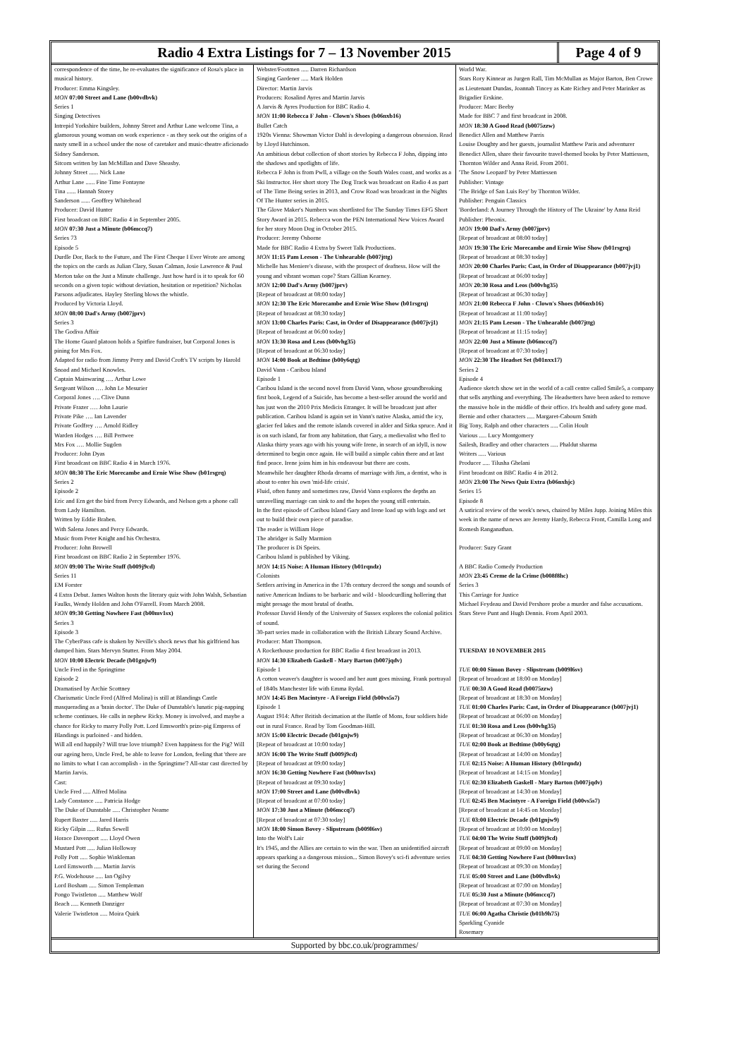Radio 4 Extra Listings for 7 – 13 November 2015
Page 4 of 9
correspondence of the time, he re-evaluates the significance of Rosa's place in musical history.
Producer: Emma Kingsley.
MON 07:00 Street and Lane (b00vdbvk)
Series 1
Singing Detectives
Intrepid Yorkshire builders, Johnny Street and Arthur Lane welcome Tina, a glamorous young woman on work experience - as they seek out the origins of a nasty smell in a school under the nose of caretaker and music-theatre aficionado Sidney Sanderson.
Sitcom written by Ian McMillan and Dave Sheasby.
Johnny Street ...... Nick Lane
Arthur Lane ...... Fine Time Fontayne
Tina ...... Hannah Storey
Sanderson ...... Geoffrey Whitehead
Producer: David Hunter
First broadcast on BBC Radio 4 in September 2005.
MON 07:30 Just a Minute (b06mccq7)
Series 73
Episode 5
Durdle Dor, Back to the Future, and The First Cheque I Ever Wrote are among the topics on the cards as Julian Clary, Susan Calman, Josie Lawrence & Paul Merton take on the Just a Minute challenge. Just how hard is it to speak for 60 seconds on a given topic without deviation, hesitation or repetition? Nicholas Parsons adjudicates. Hayley Sterling blows the whistle.
Produced by Victoria Lloyd.
MON 08:00 Dad's Army (b007jprv)
Series 3
The Godiva Affair
The Home Guard platoon holds a Spitfire fundraiser, but Corporal Jones is pining for Mrs Fox.
Adapted for radio from Jimmy Perry and David Croft's TV scripts by Harold Snoad and Michael Knowles.
Captain Mainwaring …. Arthur Lowe
Sergeant Wilson …. John Le Mesurier
Corporal Jones …. Clive Dunn
Private Frazer …. John Laurie
Private Pike …. Ian Lavender
Private Godfrey …. Arnold Ridley
Warden Hodges …. Bill Pertwee
Mrs Fox …. Mollie Sugden
Producer: John Dyas
First broadcast on BBC Radio 4 in March 1976.
MON 08:30 The Eric Morecambe and Ernie Wise Show (b01rsgrq)
Series 2
Episode 2
Eric and Ern get the bird from Percy Edwards, and Nelson gets a phone call from Lady Hamilton.
Written by Eddie Braben.
With Salena Jones and Percy Edwards.
Music from Peter Knight and his Orchestra.
Producer: John Browell
First broadcast on BBC Radio 2 in September 1976.
MON 09:00 The Write Stuff (b009j9cd)
Series 11
EM Forster
4 Extra Debut. James Walton hosts the literary quiz with John Walsh, Sebastian Faulks, Wendy Holden and John O'Farrell. From March 2008.
MON 09:30 Getting Nowhere Fast (b00mv1sx)
Series 3
Episode 3
The CyberPass cafe is shaken by Neville's shock news that his girlfriend has dumped him. Stars Mervyn Stutter. From May 2004.
MON 10:00 Electric Decade (b01gnjw9)
Uncle Fred in the Springtime
Episode 2
Dramatised by Archie Scottney
Charismatic Uncle Fred (Alfred Molina) is still at Blandings Castle masquerading as a 'brain doctor'. The Duke of Dunstable's lunatic pig-napping scheme continues. He calls in nephew Ricky. Money is involved, and maybe a chance for Ricky to marry Polly Pott. Lord Emsworth's prize-pig Empress of Blandings is purloined - and hidden.
Will all end happily? Will true love triumph? Even happiness for the Pig? Will our ageing hero, Uncle Fred, be able to leave for London, feeling that 'there are no limits to what I can accomplish - in the Springtime'? All-star cast directed by Martin Jarvis.
Cast:
Uncle Fred ..... Alfred Molina
Lady Constance ..... Patricia Hodge
The Duke of Dunstable ..... Christopher Neame
Rupert Baxter ..... Jared Harris
Ricky Gilpin ..... Rufus Sewell
Horace Davenport ..... Lloyd Owen
Mustard Pott ..... Julian Holloway
Polly Pott ..... Sophie Winkleman
Lord Emsworth ..... Martin Jarvis
P.G. Wodehouse ..... Ian Ogilvy
Lord Bosham ..... Simon Templeman
Pongo Twistleton ..... Matthew Wolf
Beach ..... Kenneth Danziger
Valerie Twistleton ..... Moira Quirk
Webster/Footmen ..... Darren Richardson
Singing Gardener ..... Mark Holden
Director: Martin Jarvis
Producers: Rosalind Ayres and Martin Jarvis
A Jarvis & Ayres Production for BBC Radio 4.
MON 11:00 Rebecca F John - Clown's Shoes (b06nxb16)
Bullet Catch
1920s Vienna: Showman Victor Dahl is developing a dangerous obsession. Read by Lloyd Hutchinson.
An ambitious debut collection of short stories by Rebecca F John, dipping into the shadows and spotlights of life.
Rebecca F John is from Pwll, a village on the South Wales coast, and works as a Ski Instructor. Her short story The Dog Track was broadcast on Radio 4 as part of The Time Being series in 2013, and Crow Road was broadcast in the Nights Of The Hunter series in 2015.
The Glove Maker's Numbers was shortlisted for The Sunday Times EFG Short Story Award in 2015. Rebecca won the PEN International New Voices Award for her story Moon Dog in October 2015.
Producer: Jeremy Osborne
Made for BBC Radio 4 Extra by Sweet Talk Productions.
MON 11:15 Pam Leeson - The Unhearable (b007jttg)
Michelle has Meniere's disease, with the prospect of deafness. How will the young and vibrant woman cope? Stars Gillian Kearney.
MON 12:00 Dad's Army (b007jprv)
[Repeat of broadcast at 08:00 today]
MON 12:30 The Eric Morecambe and Ernie Wise Show (b01rsgrq)
[Repeat of broadcast at 08:30 today]
MON 13:00 Charles Paris: Cast, in Order of Disappearance (b007jvj1)
[Repeat of broadcast at 06:00 today]
MON 13:30 Rosa and Leos (b00vhg35)
[Repeat of broadcast at 06:30 today]
MON 14:00 Book at Bedtime (b00y6qtg)
David Vann - Caribou Island
Episode 1
Caribou Island is the second novel from David Vann, whose groundbreaking first book, Legend of a Suicide, has become a best-seller around the world and has just won the 2010 Prix Medicis Etranger. It will be broadcast just after publication. Caribou Island is again set in Vann's native Alaska, amid the icy, glacier fed lakes and the remote islands covered in alder and Sitka spruce. And it is on such island, far from any habitation, that Gary, a medievalist who fled to Alaska thirty years ago with his young wife Irene, in search of an idyll, is now determined to begin once again. He will build a simple cabin there and at last find peace. Irene joins him in his endeavour but there are costs.
Meanwhile her daughter Rhoda dreams of marriage with Jim, a dentist, who is about to enter his own 'mid-life crisis'.
Fluid, often funny and sometimes raw, David Vann explores the depths an unravelling marriage can sink to and the hopes the young still entertain.
In the first episode of Caribou Island Gary and Irene load up with logs and set out to build their own piece of paradise.
The reader is William Hope
The abridger is Sally Marmion
The producer is Di Speirs.
Caribou Island is published by Viking.
MON 14:15 Noise: A Human History (b01rqndz)
Colonists
Settlers arriving in America in the 17th century decreed the songs and sounds of native American Indians to be barbaric and wild - bloodcurdling hollering that might presage the most brutal of deaths.
Professor David Hendy of the University of Sussex explores the colonial politics of sound.
30-part series made in collaboration with the British Library Sound Archive.
Producer: Matt Thompson.
A Rockethouse production for BBC Radio 4 first broadcast in 2013.
MON 14:30 Elizabeth Gaskell - Mary Barton (b007jqdv)
Episode 1
A cotton weaver's daughter is wooed and her aunt goes missing. Frank portrayal of 1840s Manchester life with Emma Rydal.
MON 14:45 Ben Macintyre - A Foreign Field (b00vs5s7)
Episode 1
August 1914: After British decimation at the Battle of Mons, four soldiers hide out in rural France. Read by Tom Goodman-Hill.
MON 15:00 Electric Decade (b01gnjw9)
[Repeat of broadcast at 10:00 today]
MON 16:00 The Write Stuff (b009j9cd)
[Repeat of broadcast at 09:00 today]
MON 16:30 Getting Nowhere Fast (b00mv1sx)
[Repeat of broadcast at 09:30 today]
MON 17:00 Street and Lane (b00vdbvk)
[Repeat of broadcast at 07:00 today]
MON 17:30 Just a Minute (b06mccq7)
[Repeat of broadcast at 07:30 today]
MON 18:00 Simon Bovey - Slipstream (b009l6sv)
Into the Wolf's Lair
It's 1945, and the Allies are certain to win the war. Then an unidentified aircraft appears sparking a a dangerous mission... Simon Bovey's sci-fi adventure series set during the Second
World War.
Stars Rory Kinnear as Jurgen Rall, Tim McMullan as Major Barton, Ben Crowe as Lieutenant Dundas, Joannah Tincey as Kate Richey and Peter Marinker as Brigadier Erskine.
Producer: Marc Beeby
Made for BBC 7 and first broadcast in 2008.
MON 18:30 A Good Read (b0075zzw)
Benedict Allen and Matthew Parris
Louise Doughty and her guests, journalist Matthew Paris and adventurer Benedict Allen, share their favourite travel-themed books by Peter Mattiessen, Thornton Wilder and Anna Reid. From 2001.
'The Snow Leopard' by Peter Mattiessen
Publisher: Vintage
'The Bridge of San Luis Rey' by Thornton Wilder.
Publisher: Penguin Classics
'Borderland: A Journey Through the History of The Ukraine' by Anna Reid
Publisher: Pheonix.
MON 19:00 Dad's Army (b007jprv)
[Repeat of broadcast at 08:00 today]
MON 19:30 The Eric Morecambe and Ernie Wise Show (b01rsgrq)
[Repeat of broadcast at 08:30 today]
MON 20:00 Charles Paris: Cast, in Order of Disappearance (b007jvj1)
[Repeat of broadcast at 06:00 today]
MON 20:30 Rosa and Leos (b00vhg35)
[Repeat of broadcast at 06:30 today]
MON 21:00 Rebecca F John - Clown's Shoes (b06nxb16)
[Repeat of broadcast at 11:00 today]
MON 21:15 Pam Leeson - The Unhearable (b007jttg)
[Repeat of broadcast at 11:15 today]
MON 22:00 Just a Minute (b06mccq7)
[Repeat of broadcast at 07:30 today]
MON 22:30 The Headset Set (b01nxx17)
Series 2
Episode 4
Audience sketch show set in the world of a call centre called Smile5, a company that sells anything and everything. The Headsetters have been asked to remove the massive hole in the middle of their office. It's health and safety gone mad.
Bernie and other characters ..... Margaret-Cabourn Smith
Big Tony, Ralph and other characters ..... Colin Hoult
Various ..... Lucy Montgomery
Sailesh, Bradley and other characters ..... Phaldut sharma
Writers ..... Various
Producer ..... Tilusha Ghelani
First broadcast on BBC Radio 4 in 2012.
MON 23:00 The News Quiz Extra (b06nxhjc)
Series 15
Episode 8
A satirical review of the week's news, chaired by Miles Jupp. Joining Miles this week in the name of news are Jeremy Hardy, Rebecca Front, Camilla Long and Romesh Ranganathan.
Producer: Suzy Grant
A BBC Radio Comedy Production
MON 23:45 Creme de la Crime (b008f8hc)
Series 3
This Carriage for Justice
Michael Feydeau and David Pershore probe a murder and false accusations. Stars Steve Punt and Hugh Dennis. From April 2003.
TUESDAY 10 NOVEMBER 2015
TUE 00:00 Simon Bovey - Slipstream (b009l6sv)
[Repeat of broadcast at 18:00 on Monday]
TUE 00:30 A Good Read (b0075zzw)
[Repeat of broadcast at 18:30 on Monday]
TUE 01:00 Charles Paris: Cast, in Order of Disappearance (b007jvj1)
[Repeat of broadcast at 06:00 on Monday]
TUE 01:30 Rosa and Leos (b00vhg35)
[Repeat of broadcast at 06:30 on Monday]
TUE 02:00 Book at Bedtime (b00y6qtg)
[Repeat of broadcast at 14:00 on Monday]
TUE 02:15 Noise: A Human History (b01rqndz)
[Repeat of broadcast at 14:15 on Monday]
TUE 02:30 Elizabeth Gaskell - Mary Barton (b007jqdv)
[Repeat of broadcast at 14:30 on Monday]
TUE 02:45 Ben Macintyre - A Foreign Field (b00vs5s7)
[Repeat of broadcast at 14:45 on Monday]
TUE 03:00 Electric Decade (b01gnjw9)
[Repeat of broadcast at 10:00 on Monday]
TUE 04:00 The Write Stuff (b009j9cd)
[Repeat of broadcast at 09:00 on Monday]
TUE 04:30 Getting Nowhere Fast (b00mv1sx)
[Repeat of broadcast at 09:30 on Monday]
TUE 05:00 Street and Lane (b00vdbvk)
[Repeat of broadcast at 07:00 on Monday]
TUE 05:30 Just a Minute (b06mccq7)
[Repeat of broadcast at 07:30 on Monday]
TUE 06:00 Agatha Christie (b01b9h75)
Sparkling Cyanide
Rosemary
Supported by bbc.co.uk/programmes/